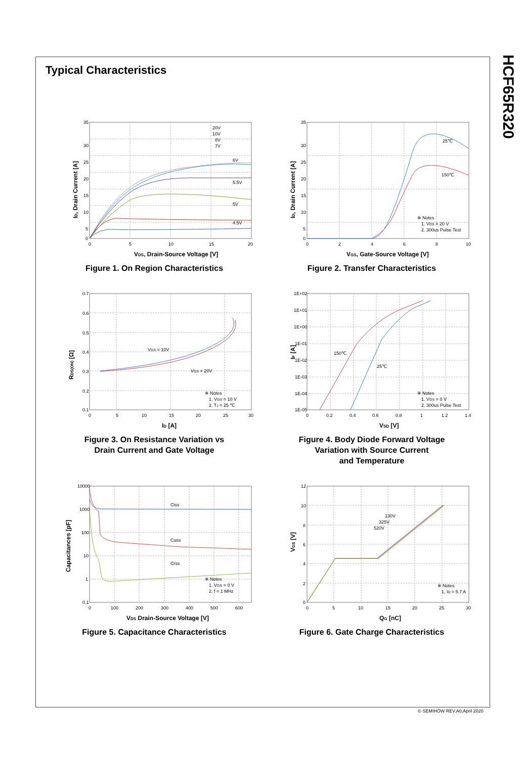HCF65R320
Typical Characteristics
35
30
25
20
15
10
5
0
0
5
10
15
20
20V
10V
8V
7V
6V
5.5V
5V
4.5V
VDS, Drain-Source Voltage [V]
ID, Drain Current [A]
Figure 1. On Region Characteristics
35
30
25
20
15
10
5
0
0
2
4
6
8
10
25℃
150℃
※ Notes
1. VDS = 20 V
2. 300us Pulse Test
VGS, Gate-Source Voltage [V]
ID, Drain Current [A]
Figure 2. Transfer Characteristics
0.7
0.6
0.5
0.4
0.3
0.2
0.1
0
5
10
15
20
25
30
VGS = 10V
VGS = 20V
※ Notes
1. VGS = 10 V
2. TJ = 25 ℃
ID [A]
RDS(ON) [Ω]
Figure 3. On Resistance Variation vs
Drain Current and Gate Voltage
1E+02
1E+01
1E+00
1E-01
1E-02
1E-03
1E-04
1E-05
0
0.2
0.4
0.6
0.8
1
1.2
1.4
150℃
25℃
※ Notes
1. VGS = 0 V
2. 300us Pulse Test
VSD [V]
IF [A]
Figure 4. Body Diode Forward Voltage
Variation with Source Current
and Temperature
10000
1000
100
10
1
0.1
0
100
200
300
400
500
600
Ciss
Coss
Crss
※ Notes
1. VGS = 0 V
2. f = 1 MHz
VDS Drain-Source Voltage [V]
Capacitances [pF]
Figure 5. Capacitance Characteristics
12
10
8
6
4
2
0
0
5
10
15
20
25
30
130V
325V
520V
※ Notes
1. ID = 5.7 A
QG [nC]
VGS [V]
Figure 6. Gate Charge Characteristics
© SEMIHOW REV.A0,April 2020